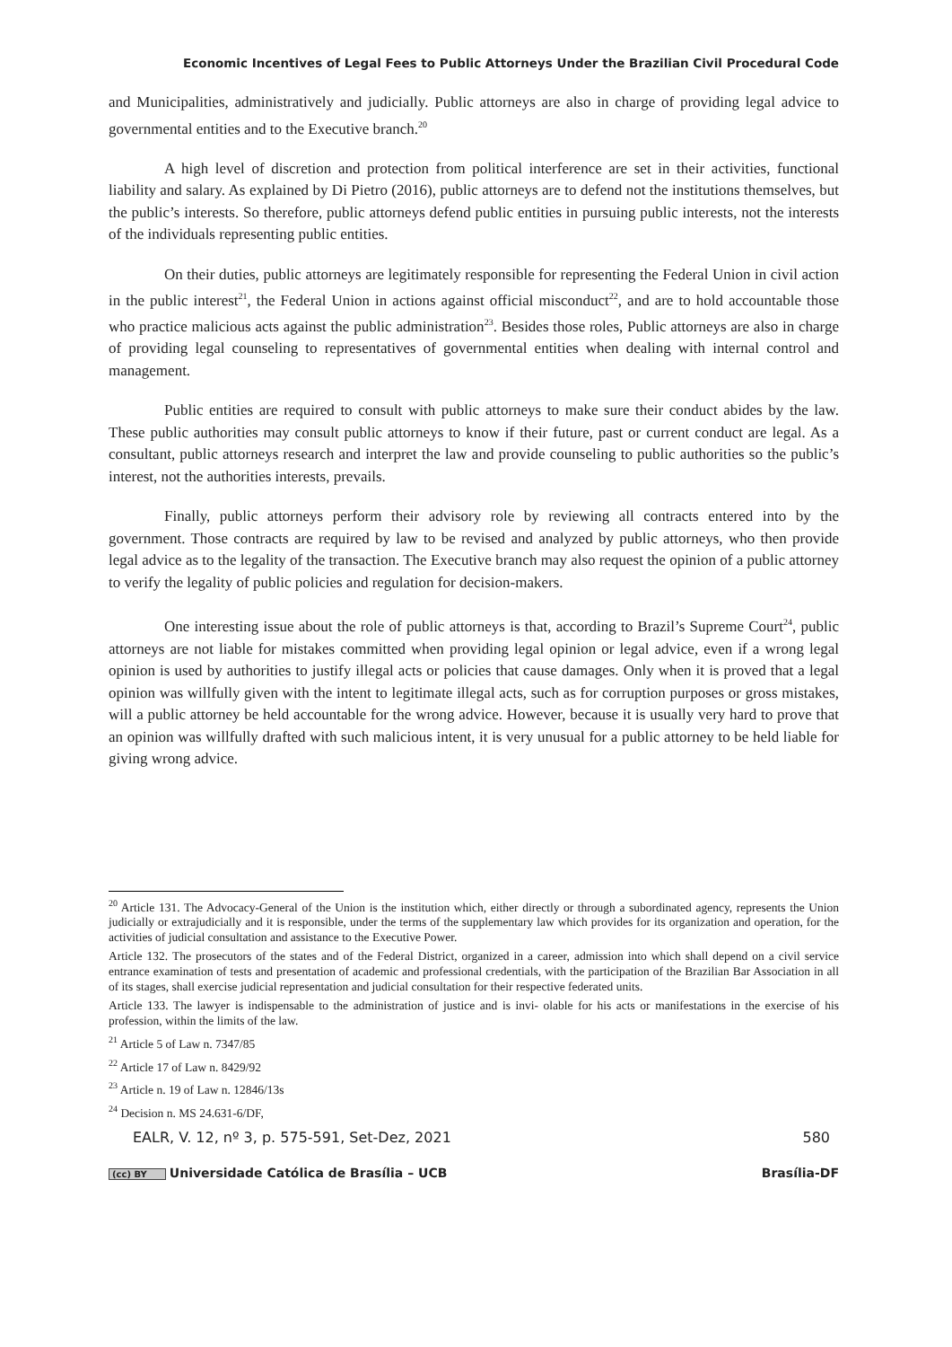Economic Incentives of Legal Fees to Public Attorneys Under the Brazilian Civil Procedural Code
and Municipalities, administratively and judicially. Public attorneys are also in charge of providing legal advice to governmental entities and to the Executive branch.<sup>20</sup>
A high level of discretion and protection from political interference are set in their activities, functional liability and salary. As explained by Di Pietro (2016), public attorneys are to defend not the institutions themselves, but the public’s interests. So therefore, public attorneys defend public entities in pursuing public interests, not the interests of the individuals representing public entities.
On their duties, public attorneys are legitimately responsible for representing the Federal Union in civil action in the public interest<sup>21</sup>, the Federal Union in actions against official misconduct<sup>22</sup>, and are to hold accountable those who practice malicious acts against the public administration<sup>23</sup>. Besides those roles, Public attorneys are also in charge of providing legal counseling to representatives of governmental entities when dealing with internal control and management.
Public entities are required to consult with public attorneys to make sure their conduct abides by the law. These public authorities may consult public attorneys to know if their future, past or current conduct are legal. As a consultant, public attorneys research and interpret the law and provide counseling to public authorities so the public’s interest, not the authorities interests, prevails.
Finally, public attorneys perform their advisory role by reviewing all contracts entered into by the government. Those contracts are required by law to be revised and analyzed by public attorneys, who then provide legal advice as to the legality of the transaction. The Executive branch may also request the opinion of a public attorney to verify the legality of public policies and regulation for decision-makers.
One interesting issue about the role of public attorneys is that, according to Brazil’s Supreme Court<sup>24</sup>, public attorneys are not liable for mistakes committed when providing legal opinion or legal advice, even if a wrong legal opinion is used by authorities to justify illegal acts or policies that cause damages. Only when it is proved that a legal opinion was willfully given with the intent to legitimate illegal acts, such as for corruption purposes or gross mistakes, will a public attorney be held accountable for the wrong advice. However, because it is usually very hard to prove that an opinion was willfully drafted with such malicious intent, it is very unusual for a public attorney to be held liable for giving wrong advice.
<sup>20</sup> Article 131. The Advocacy-General of the Union is the institution which, either directly or through a subordinated agency, represents the Union judicially or extrajudicially and it is responsible, under the terms of the supplementary law which provides for its organization and operation, for the activities of judicial consultation and assistance to the Executive Power.
Article 132. The prosecutors of the states and of the Federal District, organized in a career, admission into which shall depend on a civil service entrance examination of tests and presentation of academic and professional credentials, with the participation of the Brazilian Bar Association in all of its stages, shall exercise judicial representation and judicial consultation for their respective federated units.
Article 133. The lawyer is indispensable to the administration of justice and is invi- olable for his acts or manifestations in the exercise of his profession, within the limits of the law.
<sup>21</sup> Article 5 of Law n. 7347/85
<sup>22</sup> Article 17 of Law n. 8429/92
<sup>23</sup> Article n. 19 of Law n. 12846/13s
<sup>24</sup> Decision n. MS 24.631-6/DF,
EALR, V. 12, nº 3, p. 575-591, Set-Dez, 2021 580
(cc) BY Universidade Católica de Brasília – UCB Brasília-DF